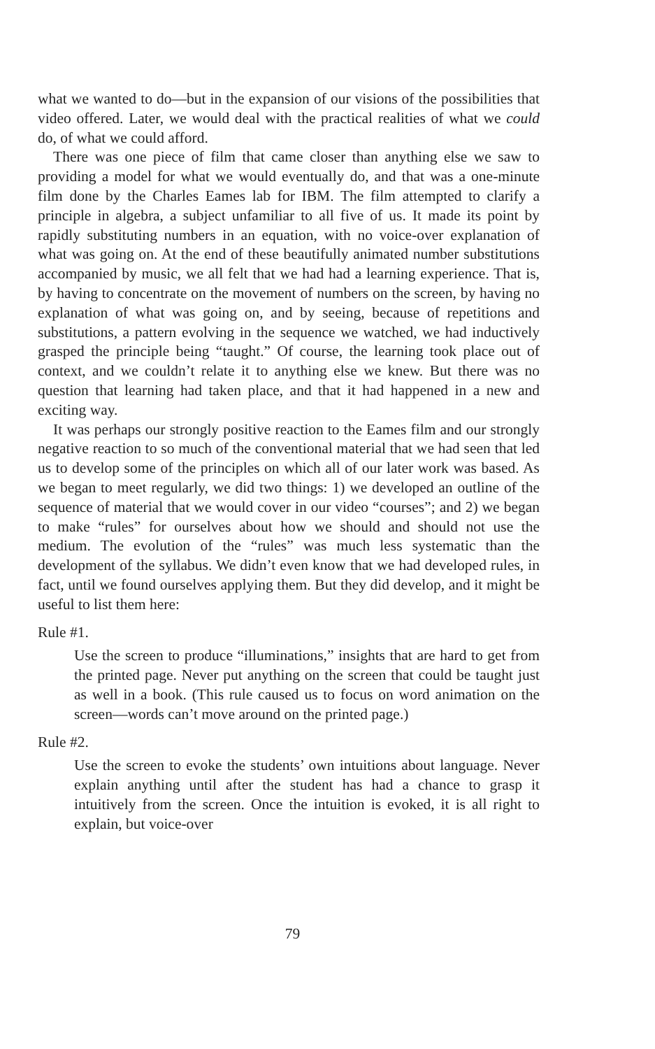what we wanted to do—but in the expansion of our visions of the possibilities that video offered. Later, we would deal with the practical realities of what we could do, of what we could afford.
There was one piece of film that came closer than anything else we saw to providing a model for what we would eventually do, and that was a one-minute film done by the Charles Eames lab for IBM. The film attempted to clarify a principle in algebra, a subject unfamiliar to all five of us. It made its point by rapidly substituting numbers in an equation, with no voice-over explanation of what was going on. At the end of these beautifully animated number substitutions accompanied by music, we all felt that we had had a learning experience. That is, by having to concentrate on the movement of numbers on the screen, by having no explanation of what was going on, and by seeing, because of repetitions and substitutions, a pattern evolving in the sequence we watched, we had inductively grasped the principle being “taught.” Of course, the learning took place out of context, and we couldn’t relate it to anything else we knew. But there was no question that learning had taken place, and that it had happened in a new and exciting way.
It was perhaps our strongly positive reaction to the Eames film and our strongly negative reaction to so much of the conventional material that we had seen that led us to develop some of the principles on which all of our later work was based. As we began to meet regularly, we did two things: 1) we developed an outline of the sequence of material that we would cover in our video “courses”; and 2) we began to make “rules” for ourselves about how we should and should not use the medium. The evolution of the “rules” was much less systematic than the development of the syllabus. We didn’t even know that we had developed rules, in fact, until we found ourselves applying them. But they did develop, and it might be useful to list them here:
Rule #1.
Use the screen to produce “illuminations,” insights that are hard to get from the printed page. Never put anything on the screen that could be taught just as well in a book. (This rule caused us to focus on word animation on the screen—words can’t move around on the printed page.)
Rule #2.
Use the screen to evoke the students’ own intuitions about language. Never explain anything until after the student has had a chance to grasp it intuitively from the screen. Once the intuition is evoked, it is all right to explain, but voice-over
79